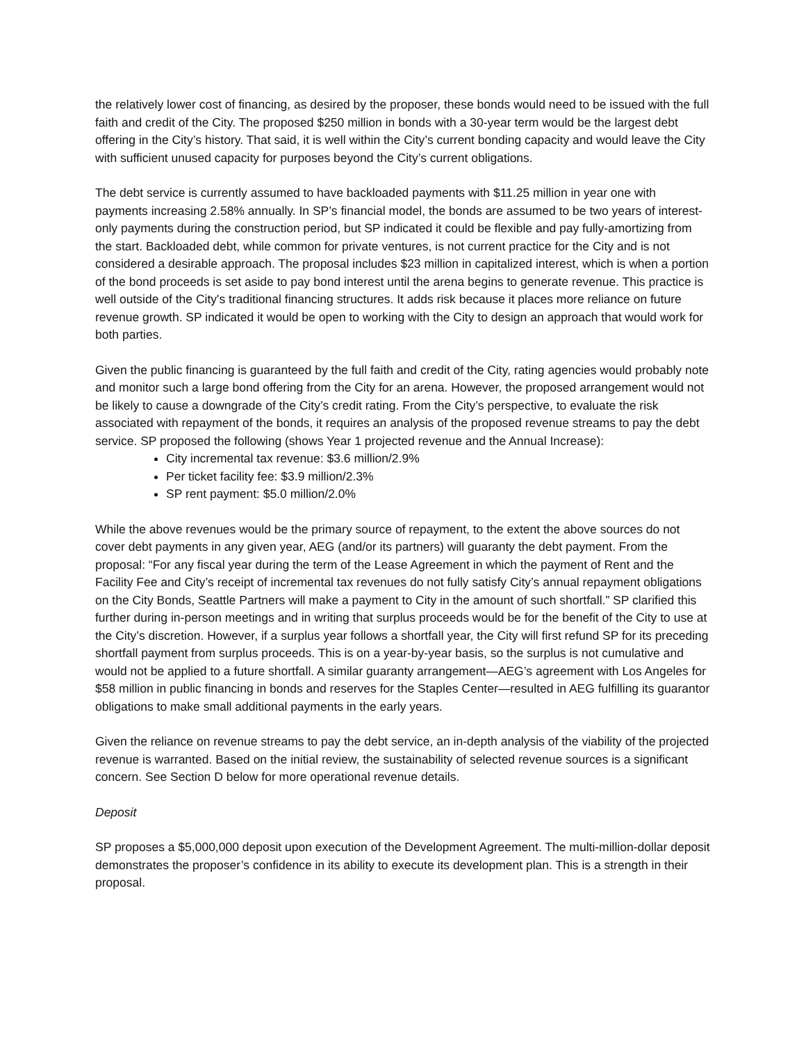the relatively lower cost of financing, as desired by the proposer, these bonds would need to be issued with the full faith and credit of the City. The proposed $250 million in bonds with a 30-year term would be the largest debt offering in the City’s history. That said, it is well within the City’s current bonding capacity and would leave the City with sufficient unused capacity for purposes beyond the City’s current obligations.
The debt service is currently assumed to have backloaded payments with $11.25 million in year one with payments increasing 2.58% annually. In SP’s financial model, the bonds are assumed to be two years of interest-only payments during the construction period, but SP indicated it could be flexible and pay fully-amortizing from the start. Backloaded debt, while common for private ventures, is not current practice for the City and is not considered a desirable approach. The proposal includes $23 million in capitalized interest, which is when a portion of the bond proceeds is set aside to pay bond interest until the arena begins to generate revenue. This practice is well outside of the City's traditional financing structures. It adds risk because it places more reliance on future revenue growth. SP indicated it would be open to working with the City to design an approach that would work for both parties.
Given the public financing is guaranteed by the full faith and credit of the City, rating agencies would probably note and monitor such a large bond offering from the City for an arena. However, the proposed arrangement would not be likely to cause a downgrade of the City’s credit rating. From the City’s perspective, to evaluate the risk associated with repayment of the bonds, it requires an analysis of the proposed revenue streams to pay the debt service. SP proposed the following (shows Year 1 projected revenue and the Annual Increase):
City incremental tax revenue: $3.6 million/2.9%
Per ticket facility fee: $3.9 million/2.3%
SP rent payment: $5.0 million/2.0%
While the above revenues would be the primary source of repayment, to the extent the above sources do not cover debt payments in any given year, AEG (and/or its partners) will guaranty the debt payment. From the proposal: “For any fiscal year during the term of the Lease Agreement in which the payment of Rent and the Facility Fee and City’s receipt of incremental tax revenues do not fully satisfy City’s annual repayment obligations on the City Bonds, Seattle Partners will make a payment to City in the amount of such shortfall.” SP clarified this further during in-person meetings and in writing that surplus proceeds would be for the benefit of the City to use at the City’s discretion. However, if a surplus year follows a shortfall year, the City will first refund SP for its preceding shortfall payment from surplus proceeds. This is on a year-by-year basis, so the surplus is not cumulative and would not be applied to a future shortfall. A similar guaranty arrangement—AEG’s agreement with Los Angeles for $58 million in public financing in bonds and reserves for the Staples Center—resulted in AEG fulfilling its guarantor obligations to make small additional payments in the early years.
Given the reliance on revenue streams to pay the debt service, an in-depth analysis of the viability of the projected revenue is warranted. Based on the initial review, the sustainability of selected revenue sources is a significant concern. See Section D below for more operational revenue details.
Deposit
SP proposes a $5,000,000 deposit upon execution of the Development Agreement. The multi-million-dollar deposit demonstrates the proposer’s confidence in its ability to execute its development plan. This is a strength in their proposal.